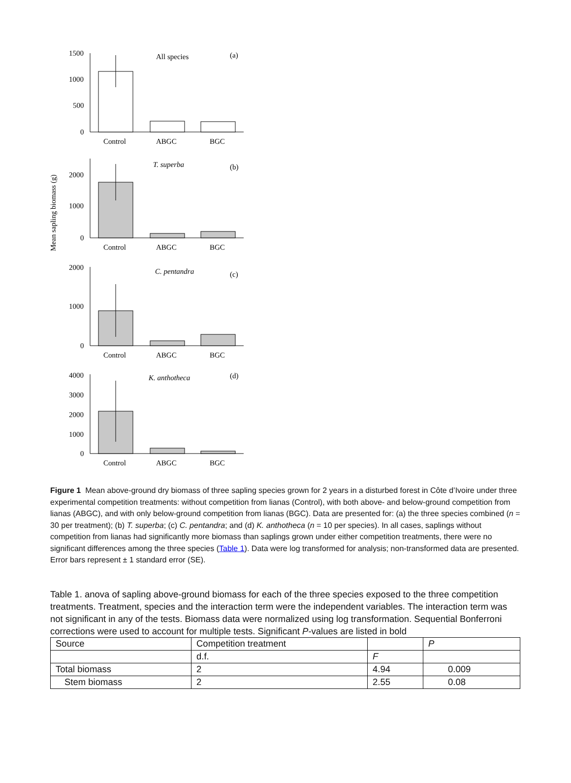Mean sapling biomass (g)
1500
1000
500
0
All species
(a)
Control
ABGC
BGC
2000
1000
0
T. superba
(b)
Control
ABGC
BGC
2000
1000
0
C. pentandra
(c)
Control
ABGC
BGC
4000
3000
2000
1000
0
K. anthotheca
(d)
Control
ABGC
BGC
Figure 1 Mean above-ground dry biomass of three sapling species grown for 2 years in a disturbed forest in Côte d’Ivoire under three experimental competition treatments: without competition from lianas (Control), with both above- and below-ground competition from lianas (ABGC), and with only below-ground competition from lianas (BGC). Data are presented for: (a) the three species combined (n = 30 per treatment); (b) T. superba; (c) C. pentandra; and (d) K. anthotheca (n = 10 per species). In all cases, saplings without competition from lianas had significantly more biomass than saplings grown under either competition treatments, there were no significant differences among the three species (Table 1). Data were log transformed for analysis; non-transformed data are presented. Error bars represent ± 1 standard error (SE).
Table 1. anova of sapling above-ground biomass for each of the three species exposed to the three competition treatments. Treatment, species and the interaction term were the independent variables. The interaction term was not significant in any of the tests. Biomass data were normalized using log transformation. Sequential Bonferroni corrections were used to account for multiple tests. Significant P-values are listed in bold
| Source | Competition treatment | | P |
| --- | --- | --- | --- |
| | d.f. | F | |
| Total biomass | 2 | 4.94 | 0.009 |
| Stem biomass | 2 | 2.55 | 0.08 |